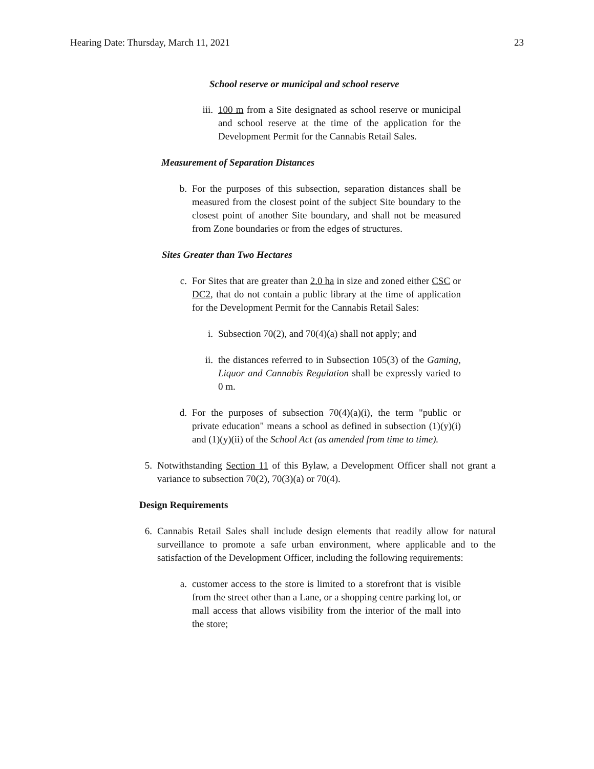Hearing Date: Thursday, March 11, 2021 23
School reserve or municipal and school reserve
iii.
100 m from a Site designated as school reserve or municipal and school reserve at the time of the application for the Development Permit for the Cannabis Retail Sales.
Measurement of Separation Distances
b. For the purposes of this subsection, separation distances shall be measured from the closest point of the subject Site boundary to the closest point of another Site boundary, and shall not be measured from Zone boundaries or from the edges of structures.
Sites Greater than Two Hectares
c. For Sites that are greater than 2.0 ha in size and zoned either CSC or DC2, that do not contain a public library at the time of application for the Development Permit for the Cannabis Retail Sales:
i. Subsection 70(2), and 70(4)(a) shall not apply; and
ii. the distances referred to in Subsection 105(3) of the Gaming, Liquor and Cannabis Regulation shall be expressly varied to 0 m.
d. For the purposes of subsection 70(4)(a)(i), the term "public or private education" means a school as defined in subsection (1)(y)(i) and (1)(y)(ii) of the School Act (as amended from time to time).
5. Notwithstanding Section 11 of this Bylaw, a Development Officer shall not grant a variance to subsection 70(2), 70(3)(a) or 70(4).
Design Requirements
6. Cannabis Retail Sales shall include design elements that readily allow for natural surveillance to promote a safe urban environment, where applicable and to the satisfaction of the Development Officer, including the following requirements:
a. customer access to the store is limited to a storefront that is visible from the street other than a Lane, or a shopping centre parking lot, or mall access that allows visibility from the interior of the mall into the store;